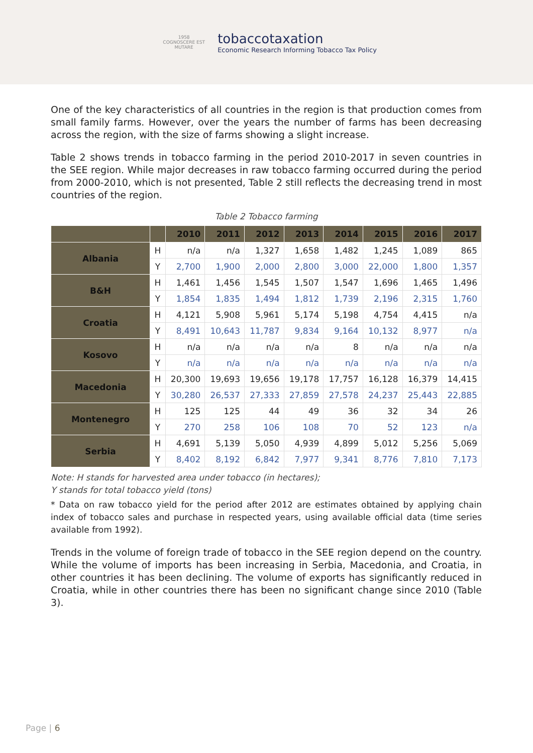1958
COGNOSCERE EST MUTARE
tobaccotaxation
Economic Research Informing Tobacco Tax Policy
One of the key characteristics of all countries in the region is that production comes from small family farms. However, over the years the number of farms has been decreasing across the region, with the size of farms showing a slight increase.
Table 2 shows trends in tobacco farming in the period 2010-2017 in seven countries in the SEE region. While major decreases in raw tobacco farming occurred during the period from 2000-2010, which is not presented, Table 2 still reflects the decreasing trend in most countries of the region.
Table 2 Tobacco farming
| | | 2010 | 2011 | 2012 | 2013 | 2014 | 2015 | 2016 | 2017 |
| --- | --- | --- | --- | --- | --- | --- | --- | --- | --- |
| Albania | H | n/a | n/a | 1,327 | 1,658 | 1,482 | 1,245 | 1,089 | 865 |
| | Y | 2,700 | 1,900 | 2,000 | 2,800 | 3,000 | 22,000 | 1,800 | 1,357 |
| B&H | H | 1,461 | 1,456 | 1,545 | 1,507 | 1,547 | 1,696 | 1,465 | 1,496 |
| | Y | 1,854 | 1,835 | 1,494 | 1,812 | 1,739 | 2,196 | 2,315 | 1,760 |
| Croatia | H | 4,121 | 5,908 | 5,961 | 5,174 | 5,198 | 4,754 | 4,415 | n/a |
| | Y | 8,491 | 10,643 | 11,787 | 9,834 | 9,164 | 10,132 | 8,977 | n/a |
| Kosovo | H | n/a | n/a | n/a | n/a | 8 | n/a | n/a | n/a |
| | Y | n/a | n/a | n/a | n/a | n/a | n/a | n/a | n/a |
| Macedonia | H | 20,300 | 19,693 | 19,656 | 19,178 | 17,757 | 16,128 | 16,379 | 14,415 |
| | Y | 30,280 | 26,537 | 27,333 | 27,859 | 27,578 | 24,237 | 25,443 | 22,885 |
| Montenegro | H | 125 | 125 | 44 | 49 | 36 | 32 | 34 | 26 |
| | Y | 270 | 258 | 106 | 108 | 70 | 52 | 123 | n/a |
| Serbia | H | 4,691 | 5,139 | 5,050 | 4,939 | 4,899 | 5,012 | 5,256 | 5,069 |
| | Y | 8,402 | 8,192 | 6,842 | 7,977 | 9,341 | 8,776 | 7,810 | 7,173 |
Note: H stands for harvested area under tobacco (in hectares);
Y stands for total tobacco yield (tons)
* Data on raw tobacco yield for the period after 2012 are estimates obtained by applying chain index of tobacco sales and purchase in respected years, using available official data (time series available from 1992).
Trends in the volume of foreign trade of tobacco in the SEE region depend on the country. While the volume of imports has been increasing in Serbia, Macedonia, and Croatia, in other countries it has been declining. The volume of exports has significantly reduced in Croatia, while in other countries there has been no significant change since 2010 (Table 3).
Page | 6